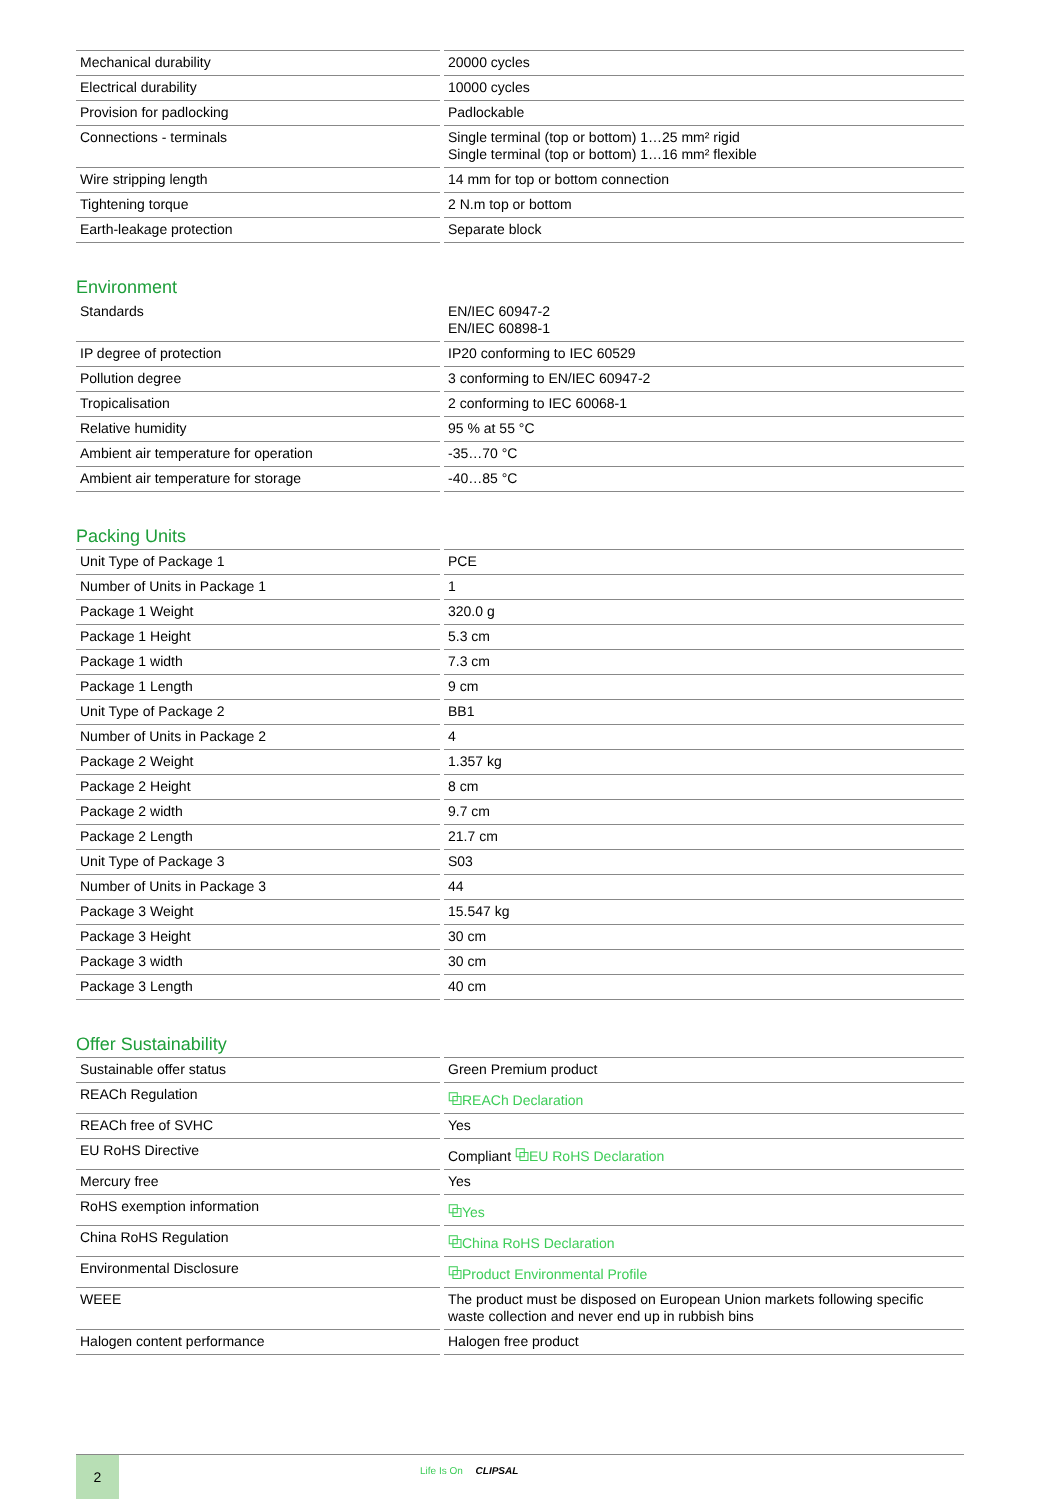| Mechanical durability | 20000 cycles |
| Electrical durability | 10000 cycles |
| Provision for padlocking | Padlockable |
| Connections - terminals | Single terminal (top or bottom) 1…25 mm² rigid Single terminal (top or bottom) 1…16 mm² flexible |
| Wire stripping length | 14 mm for top or bottom connection |
| Tightening torque | 2 N.m top or bottom |
| Earth-leakage protection | Separate block |
Environment
| Standards | EN/IEC 60947-2 EN/IEC 60898-1 |
| IP degree of protection | IP20 conforming to IEC 60529 |
| Pollution degree | 3 conforming to EN/IEC 60947-2 |
| Tropicalisation | 2 conforming to IEC 60068-1 |
| Relative humidity | 95 % at 55 °C |
| Ambient air temperature for operation | -35…70 °C |
| Ambient air temperature for storage | -40…85 °C |
Packing Units
| Unit Type of Package 1 | PCE |
| Number of Units in Package 1 | 1 |
| Package 1 Weight | 320.0 g |
| Package 1 Height | 5.3 cm |
| Package 1 width | 7.3 cm |
| Package 1 Length | 9 cm |
| Unit Type of Package 2 | BB1 |
| Number of Units in Package 2 | 4 |
| Package 2 Weight | 1.357 kg |
| Package 2 Height | 8 cm |
| Package 2 width | 9.7 cm |
| Package 2 Length | 21.7 cm |
| Unit Type of Package 3 | S03 |
| Number of Units in Package 3 | 44 |
| Package 3 Weight | 15.547 kg |
| Package 3 Height | 30 cm |
| Package 3 width | 30 cm |
| Package 3 Length | 40 cm |
Offer Sustainability
| Sustainable offer status | Green Premium product |
| REACh Regulation | ⧉ REACh Declaration |
| REACh free of SVHC | Yes |
| EU RoHS Directive | Compliant ⧉ EU RoHS Declaration |
| Mercury free | Yes |
| RoHS exemption information | ⧉ Yes |
| China RoHS Regulation | ⧉ China RoHS Declaration |
| Environmental Disclosure | ⧉ Product Environmental Profile |
| WEEE | The product must be disposed on European Union markets following specific waste collection and never end up in rubbish bins |
| Halogen content performance | Halogen free product |
2
Life Is On CLIPSAL